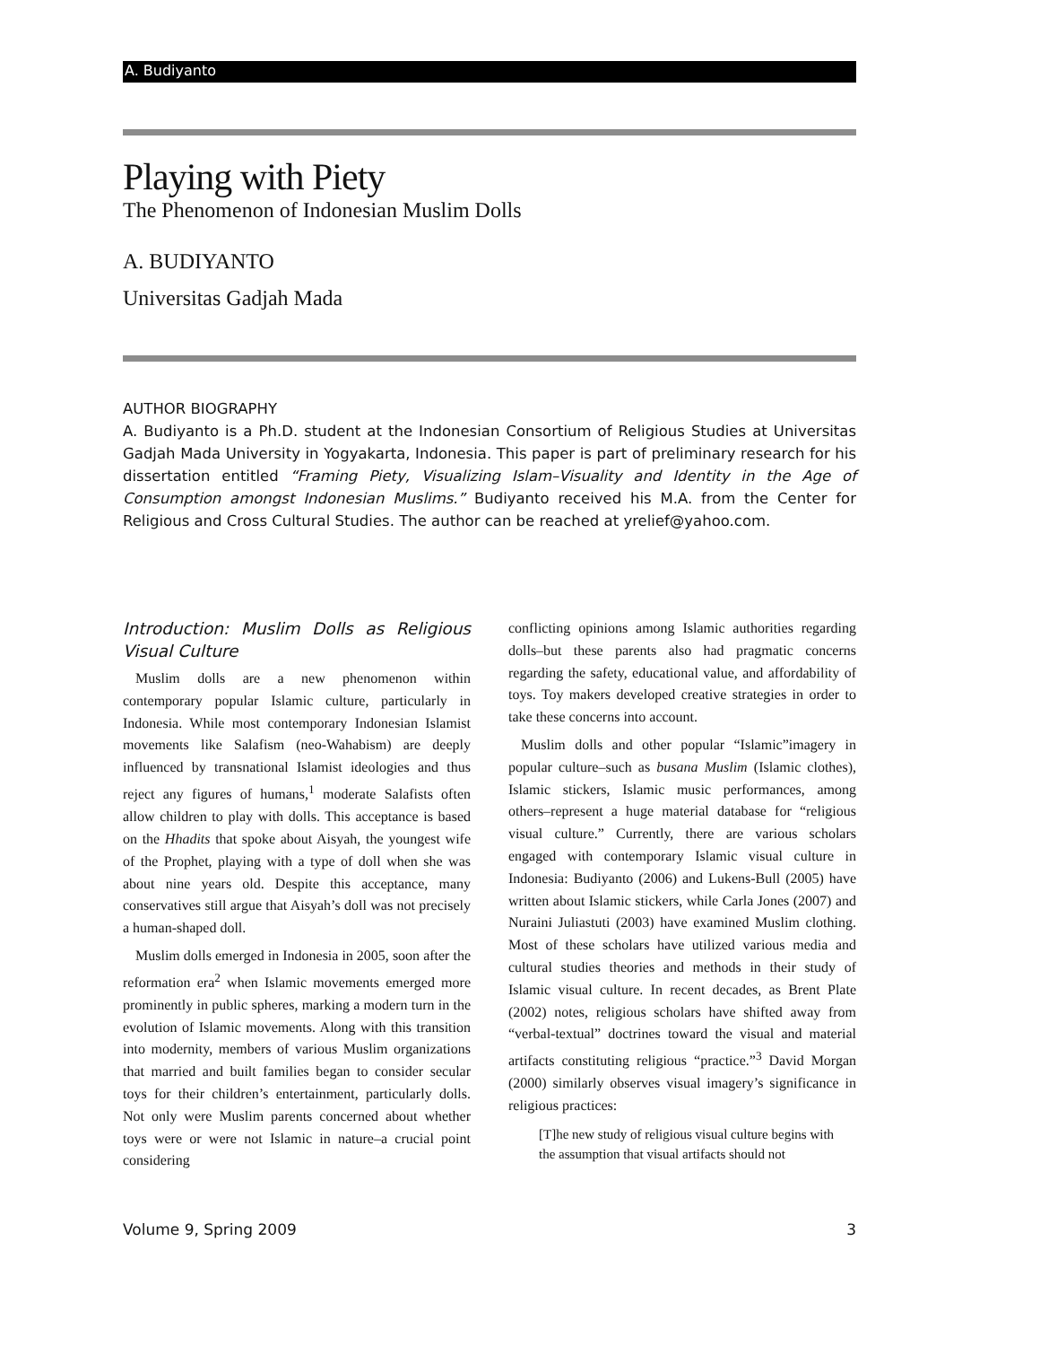A. Budiyanto
Playing with Piety
The Phenomenon of Indonesian Muslim Dolls
A. BUDIYANTO
Universitas Gadjah Mada
AUTHOR BIOGRAPHY
A. Budiyanto is a Ph.D. student at the Indonesian Consortium of Religious Studies at Universitas Gadjah Mada University in Yogyakarta, Indonesia. This paper is part of preliminary research for his dissertation entitled “Framing Piety, Visualizing Islam–Visuality and Identity in the Age of Consumption amongst Indonesian Muslims.” Budiyanto received his M.A. from the Center for Religious and Cross Cultural Studies. The author can be reached at yrelief@yahoo.com.
Introduction: Muslim Dolls as Religious Visual Culture
Muslim dolls are a new phenomenon within contemporary popular Islamic culture, particularly in Indonesia. While most contemporary Indonesian Islamist movements like Salafism (neo-Wahabism) are deeply influenced by transnational Islamist ideologies and thus reject any figures of humans,<sup>1</sup> moderate Salafists often allow children to play with dolls. This acceptance is based on the Hhadits that spoke about Aisyah, the youngest wife of the Prophet, playing with a type of doll when she was about nine years old. Despite this acceptance, many conservatives still argue that Aisyah’s doll was not precisely a human-shaped doll.
Muslim dolls emerged in Indonesia in 2005, soon after the reformation era<sup>2</sup> when Islamic movements emerged more prominently in public spheres, marking a modern turn in the evolution of Islamic movements. Along with this transition into modernity, members of various Muslim organizations that married and built families began to consider secular toys for their children’s entertainment, particularly dolls. Not only were Muslim parents concerned about whether toys were or were not Islamic in nature–a crucial point considering
conflicting opinions among Islamic authorities regarding dolls–but these parents also had pragmatic concerns regarding the safety, educational value, and affordability of toys. Toy makers developed creative strategies in order to take these concerns into account.
Muslim dolls and other popular “Islamic”imagery in popular culture–such as busana Muslim (Islamic clothes), Islamic stickers, Islamic music performances, among others–represent a huge material database for “religious visual culture.” Currently, there are various scholars engaged with contemporary Islamic visual culture in Indonesia: Budiyanto (2006) and Lukens-Bull (2005) have written about Islamic stickers, while Carla Jones (2007) and Nuraini Juliastuti (2003) have examined Muslim clothing. Most of these scholars have utilized various media and cultural studies theories and methods in their study of Islamic visual culture. In recent decades, as Brent Plate (2002) notes, religious scholars have shifted away from “verbal-textual” doctrines toward the visual and material artifacts constituting religious “practice.”<sup>3</sup> David Morgan (2000) similarly observes visual imagery’s significance in religious practices:
[T]he new study of religious visual culture begins with the assumption that visual artifacts should not
Volume 9, Spring 2009 3